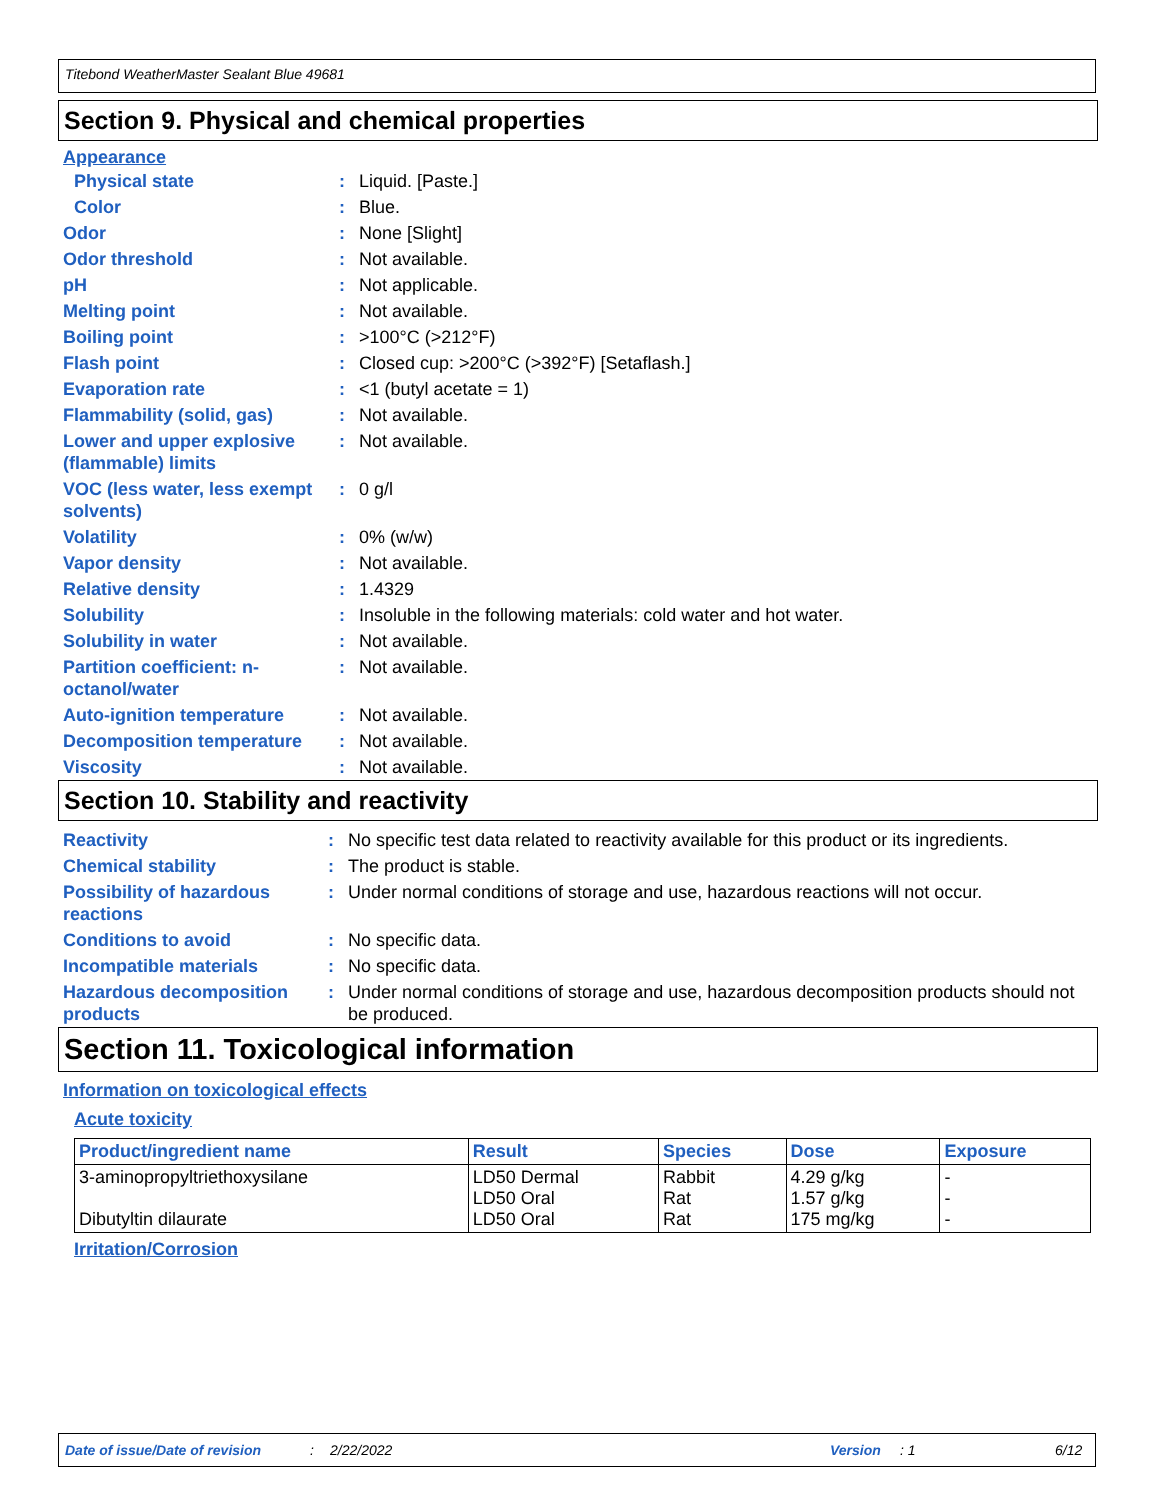Titebond WeatherMaster Sealant Blue 49681
Section 9. Physical and chemical properties
Appearance
| Physical state | : | Liquid. [Paste.] |
| Color | : | Blue. |
| Odor | : | None [Slight] |
| Odor threshold | : | Not available. |
| pH | : | Not applicable. |
| Melting point | : | Not available. |
| Boiling point | : | >100°C (>212°F) |
| Flash point | : | Closed cup: >200°C (>392°F) [Setaflash.] |
| Evaporation rate | : | <1 (butyl acetate = 1) |
| Flammability (solid, gas) | : | Not available. |
| Lower and upper explosive (flammable) limits | : | Not available. |
| VOC (less water, less exempt solvents) | : | 0 g/l |
| Volatility | : | 0% (w/w) |
| Vapor density | : | Not available. |
| Relative density | : | 1.4329 |
| Solubility | : | Insoluble in the following materials: cold water and hot water. |
| Solubility in water | : | Not available. |
| Partition coefficient: n-octanol/water | : | Not available. |
| Auto-ignition temperature | : | Not available. |
| Decomposition temperature | : | Not available. |
| Viscosity | : | Not available. |
Section 10. Stability and reactivity
| Reactivity | : | No specific test data related to reactivity available for this product or its ingredients. |
| Chemical stability | : | The product is stable. |
| Possibility of hazardous reactions | : | Under normal conditions of storage and use, hazardous reactions will not occur. |
| Conditions to avoid | : | No specific data. |
| Incompatible materials | : | No specific data. |
| Hazardous decomposition products | : | Under normal conditions of storage and use, hazardous decomposition products should not be produced. |
Section 11. Toxicological information
Information on toxicological effects
Acute toxicity
| Product/ingredient name | Result | Species | Dose | Exposure |
| --- | --- | --- | --- | --- |
| 3-aminopropyltriethoxysilane Dibutyltin dilaurate | LD50 Dermal LD50 Oral LD50 Oral | Rabbit Rat Rat | 4.29 g/kg 1.57 g/kg 175 mg/kg | - - - |
Irritation/Corrosion
Date of issue/Date of revision: 2/22/2022 Version: 1 6/12